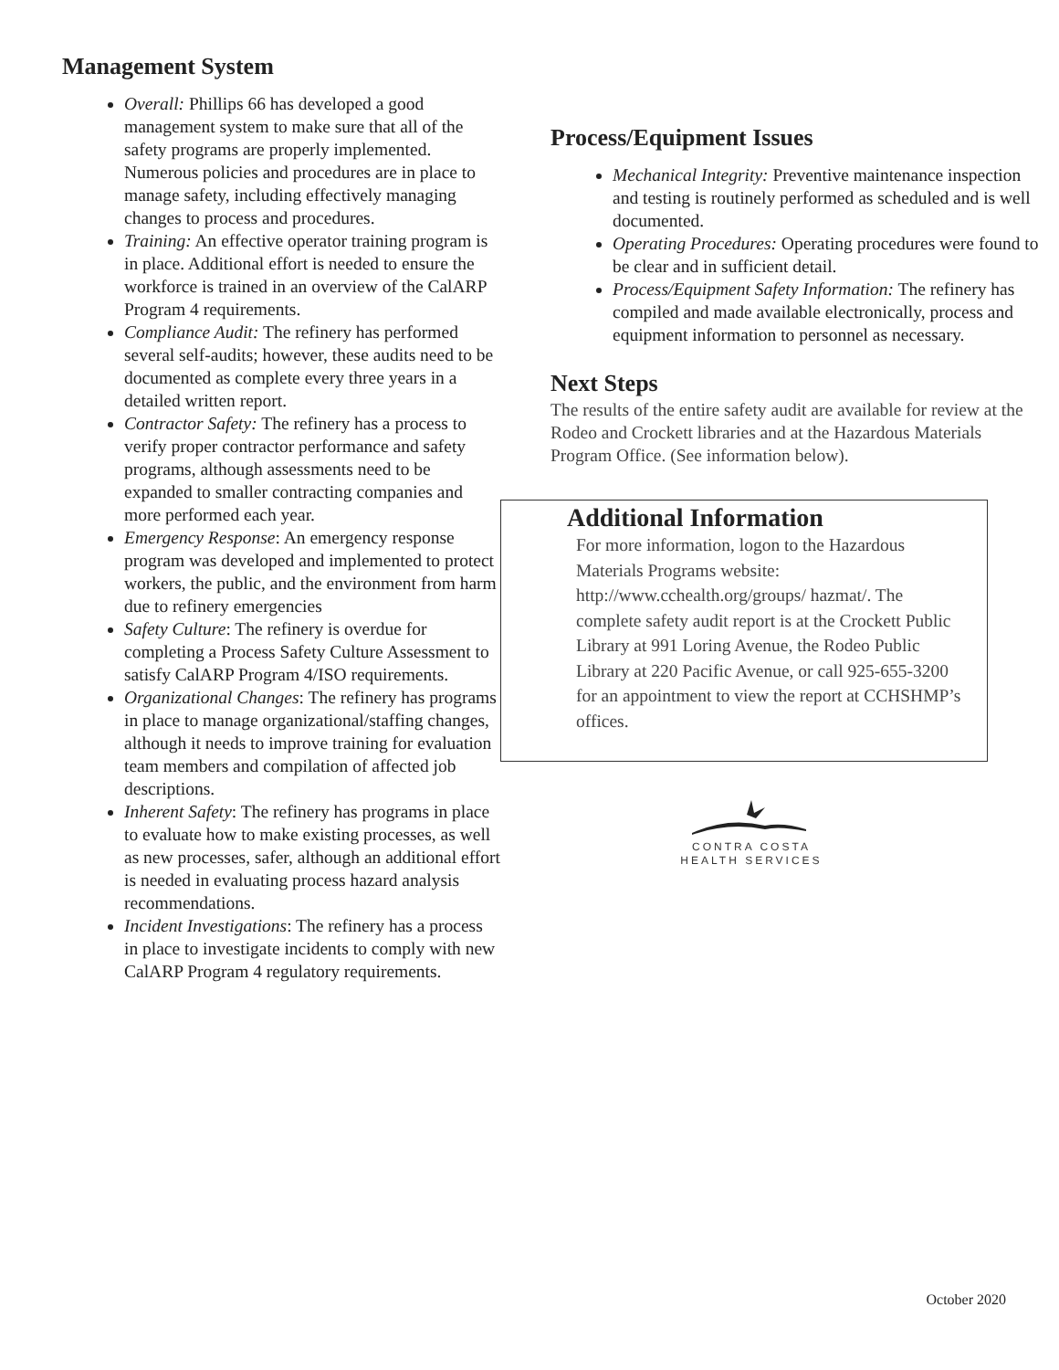Management System
Overall: Phillips 66 has developed a good management system to make sure that all of the safety programs are properly implemented. Numerous policies and procedures are in place to manage safety, including effectively managing changes to process and procedures.
Training: An effective operator training program is in place. Additional effort is needed to ensure the workforce is trained in an overview of the CalARP Program 4 requirements.
Compliance Audit: The refinery has performed several self-audits; however, these audits need to be documented as complete every three years in a detailed written report.
Contractor Safety: The refinery has a process to verify proper contractor performance and safety programs, although assessments need to be expanded to smaller contracting companies and more performed each year.
Emergency Response: An emergency response program was developed and implemented to protect workers, the public, and the environment from harm due to refinery emergencies
Safety Culture: The refinery is overdue for completing a Process Safety Culture Assessment to satisfy CalARP Program 4/ISO requirements.
Organizational Changes: The refinery has programs in place to manage organizational/staffing changes, although it needs to improve training for evaluation team members and compilation of affected job descriptions.
Inherent Safety: The refinery has programs in place to evaluate how to make existing processes, as well as new processes, safer, although an additional effort is needed in evaluating process hazard analysis recommendations.
Incident Investigations: The refinery has a process in place to investigate incidents to comply with new CalARP Program 4 regulatory requirements.
Process/Equipment Issues
Mechanical Integrity: Preventive maintenance inspection and testing is routinely performed as scheduled and is well documented.
Operating Procedures: Operating procedures were found to be clear and in sufficient detail.
Process/Equipment Safety Information: The refinery has compiled and made available electronically, process and equipment information to personnel as necessary.
Next Steps
The results of the entire safety audit are available for review at the Rodeo and Crockett libraries and at the Hazardous Materials Program Office. (See information below).
Additional Information
For more information, logon to the Hazardous Materials Programs website: http://www.cchealth.org/groups/ hazmat/. The complete safety audit report is at the Crockett Public Library at 991 Loring Avenue, the Rodeo Public Library at 220 Pacific Avenue, or call 925-655-3200 for an appointment to view the report at CCHSHMP’s offices.
CONTRA COSTA
HEALTH SERVICES
October 2020